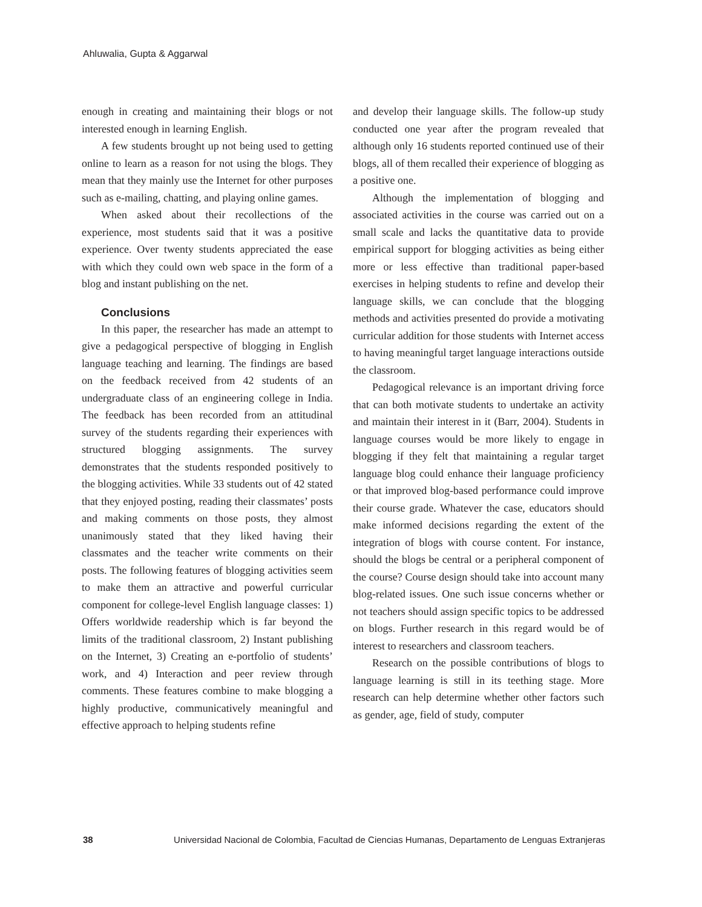Ahluwalia, Gupta & Aggarwal
enough in creating and maintaining their blogs or not interested enough in learning English.
A few students brought up not being used to getting online to learn as a reason for not using the blogs. They mean that they mainly use the Internet for other purposes such as e-mailing, chatting, and playing online games.
When asked about their recollections of the experience, most students said that it was a positive experience. Over twenty students appreciated the ease with which they could own web space in the form of a blog and instant publishing on the net.
Conclusions
In this paper, the researcher has made an attempt to give a pedagogical perspective of blogging in English language teaching and learning. The findings are based on the feedback received from 42 students of an undergraduate class of an engineering college in India. The feedback has been recorded from an attitudinal survey of the students regarding their experiences with structured blogging assignments. The survey demonstrates that the students responded positively to the blogging activities. While 33 students out of 42 stated that they enjoyed posting, reading their classmates’ posts and making comments on those posts, they almost unanimously stated that they liked having their classmates and the teacher write comments on their posts. The following features of blogging activities seem to make them an attractive and powerful curricular component for college-level English language classes: 1) Offers worldwide readership which is far beyond the limits of the traditional classroom, 2) Instant publishing on the Internet, 3) Creating an e-portfolio of students’ work, and 4) Interaction and peer review through comments. These features combine to make blogging a highly productive, communicatively meaningful and effective approach to helping students refine
and develop their language skills. The follow-up study conducted one year after the program revealed that although only 16 students reported continued use of their blogs, all of them recalled their experience of blogging as a positive one.
Although the implementation of blogging and associated activities in the course was carried out on a small scale and lacks the quantitative data to provide empirical support for blogging activities as being either more or less effective than traditional paper-based exercises in helping students to refine and develop their language skills, we can conclude that the blogging methods and activities presented do provide a motivating curricular addition for those students with Internet access to having meaningful target language interactions outside the classroom.
Pedagogical relevance is an important driving force that can both motivate students to undertake an activity and maintain their interest in it (Barr, 2004). Students in language courses would be more likely to engage in blogging if they felt that maintaining a regular target language blog could enhance their language proficiency or that improved blog-based performance could improve their course grade. Whatever the case, educators should make informed decisions regarding the extent of the integration of blogs with course content. For instance, should the blogs be central or a peripheral component of the course? Course design should take into account many blog-related issues. One such issue concerns whether or not teachers should assign specific topics to be addressed on blogs. Further research in this regard would be of interest to researchers and classroom teachers.
Research on the possible contributions of blogs to language learning is still in its teething stage. More research can help determine whether other factors such as gender, age, field of study, computer
38 Universidad Nacional de Colombia, Facultad de Ciencias Humanas, Departamento de Lenguas Extranjeras